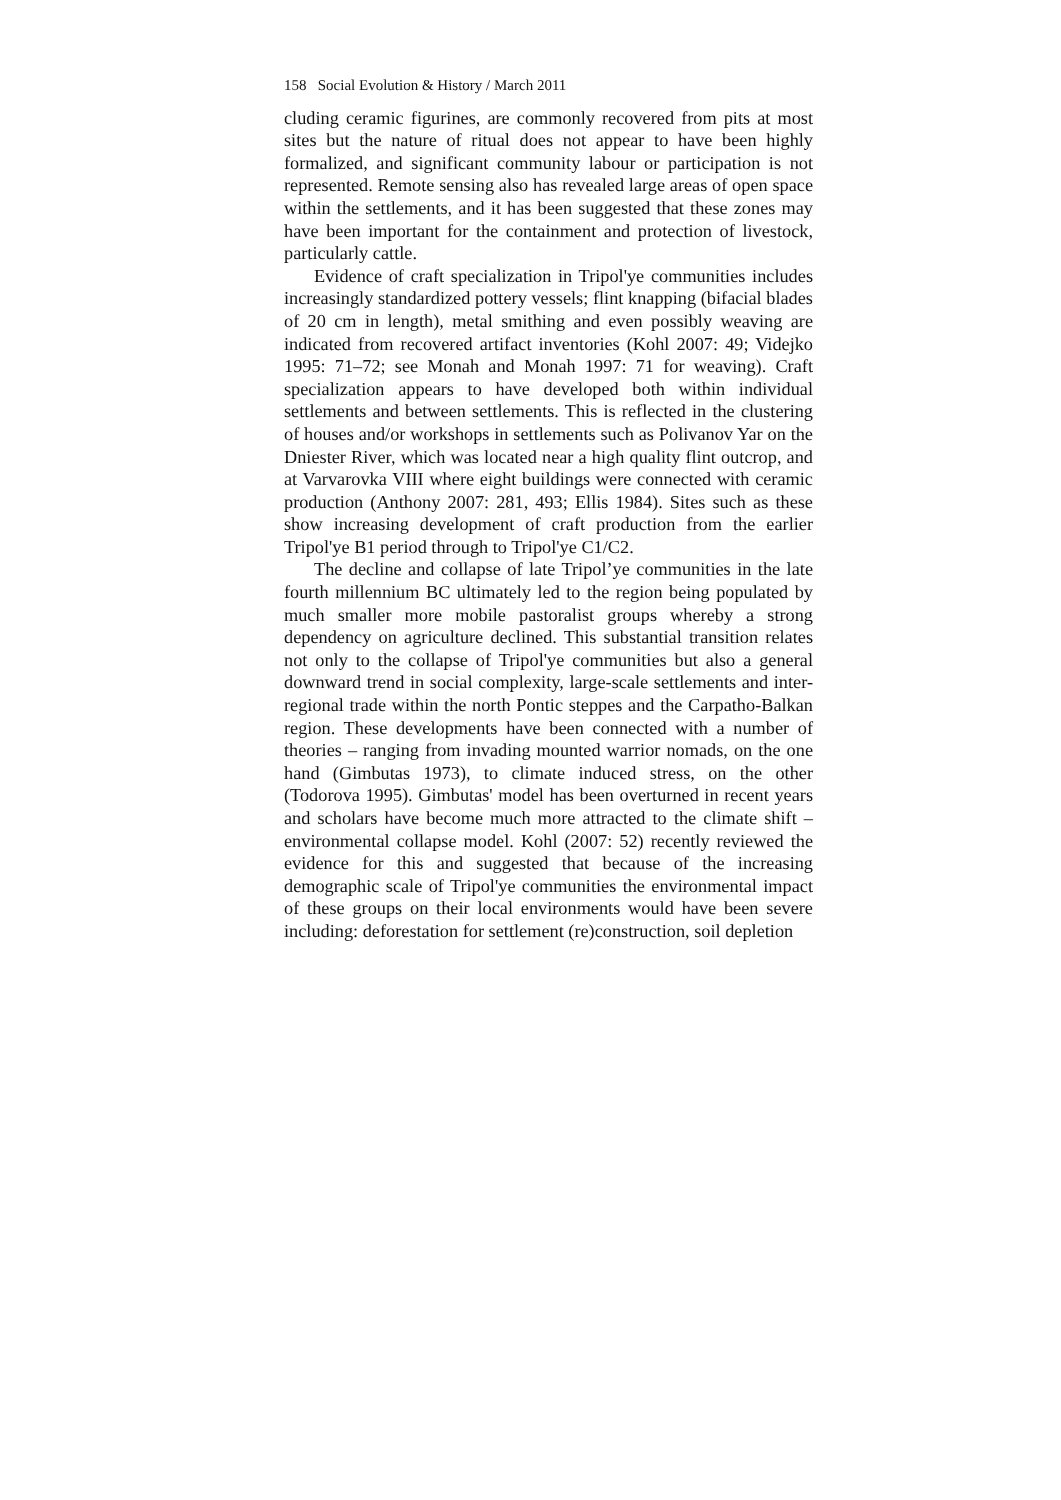158 Social Evolution & History / March 2011
cluding ceramic figurines, are commonly recovered from pits at most sites but the nature of ritual does not appear to have been highly formalized, and significant community labour or participation is not represented. Remote sensing also has revealed large areas of open space within the settlements, and it has been suggested that these zones may have been important for the containment and protection of livestock, particularly cattle.
Evidence of craft specialization in Tripol'ye communities includes increasingly standardized pottery vessels; flint knapping (bifacial blades of 20 cm in length), metal smithing and even possibly weaving are indicated from recovered artifact inventories (Kohl 2007: 49; Videjko 1995: 71–72; see Monah and Monah 1997: 71 for weaving). Craft specialization appears to have developed both within individual settlements and between settlements. This is reflected in the clustering of houses and/or workshops in settlements such as Polivanov Yar on the Dniester River, which was located near a high quality flint outcrop, and at Varvarovka VIII where eight buildings were connected with ceramic production (Anthony 2007: 281, 493; Ellis 1984). Sites such as these show increasing development of craft production from the earlier Tripol'ye B1 period through to Tripol'ye C1/C2.
The decline and collapse of late Tripol’ye communities in the late fourth millennium BC ultimately led to the region being populated by much smaller more mobile pastoralist groups whereby a strong dependency on agriculture declined. This substantial transition relates not only to the collapse of Tripol'ye communities but also a general downward trend in social complexity, large-scale settlements and inter-regional trade within the north Pontic steppes and the Carpatho-Balkan region. These developments have been connected with a number of theories – ranging from invading mounted warrior nomads, on the one hand (Gimbutas 1973), to climate induced stress, on the other (Todorova 1995). Gimbutas' model has been overturned in recent years and scholars have become much more attracted to the climate shift – environmental collapse model. Kohl (2007: 52) recently reviewed the evidence for this and suggested that because of the increasing demographic scale of Tripol'ye communities the environmental impact of these groups on their local environments would have been severe including: deforestation for settlement (re)construction, soil depletion